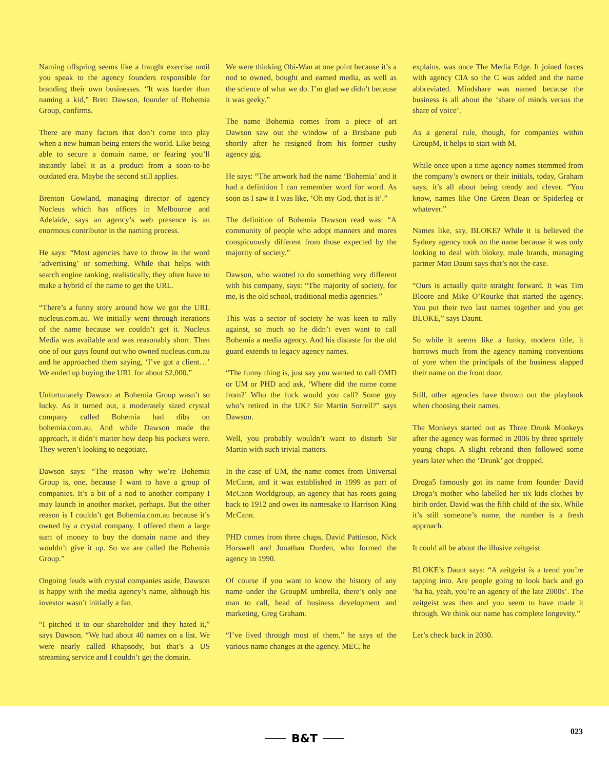Naming offspring seems like a fraught exercise until you speak to the agency founders responsible for branding their own businesses. “It was harder than naming a kid,” Brett Dawson, founder of Bohemia Group, confirms.
There are many factors that don’t come into play when a new human being enters the world. Like being able to secure a domain name, or fearing you’ll instantly label it as a product from a soon-to-be outdated era. Maybe the second still applies.
Brenton Gowland, managing director of agency Nucleus which has offices in Melbourne and Adelaide, says an agency’s web presence is an enormous contributor in the naming process.
He says: “Most agencies have to throw in the word ‘advertising’ or something. While that helps with search engine ranking, realistically, they often have to make a hybrid of the name to get the URL.
“There’s a funny story around how we got the URL nucleus.com.au. We initially went through iterations of the name because we couldn’t get it. Nucleus Media was available and was reasonably short. Then one of our guys found out who owned nucleus.com.au and he approached them saying, ‘I’ve got a client…’ We ended up buying the URL for about $2,000.”
Unfortunately Dawson at Bohemia Group wasn’t so lucky. As it turned out, a moderately sized crystal company called Bohemia had dibs on bohemia.com.au. And while Dawson made the approach, it didn’t matter how deep his pockets were. They weren’t looking to negotiate.
Dawson says: “The reason why we’re Bohemia Group is, one, because I want to have a group of companies. It’s a bit of a nod to another company I may launch in another market, perhaps. But the other reason is I couldn’t get Bohemia.com.au because it’s owned by a crystal company. I offered them a large sum of money to buy the domain name and they wouldn’t give it up. So we are called the Bohemia Group.”
Ongoing feuds with crystal companies aside, Dawson is happy with the media agency’s name, although his investor wasn’t initially a fan.
“I pitched it to our shareholder and they hated it,” says Dawson. “We had about 40 names on a list. We were nearly called Rhapsody, but that’s a US streaming service and I couldn’t get the domain.
We were thinking Obi-Wan at one point because it’s a nod to owned, bought and earned media, as well as the science of what we do. I’m glad we didn’t because it was geeky.”
The name Bohemia comes from a piece of art Dawson saw out the window of a Brisbane pub shortly after he resigned from his former cushy agency gig.
He says: “The artwork had the name ‘Bohemia’ and it had a definition I can remember word for word. As soon as I saw it I was like, ‘Oh my God, that is it’.”
The definition of Bohemia Dawson read was: “A community of people who adopt manners and mores conspicuously different from those expected by the majority of society.”
Dawson, who wanted to do something very different with his company, says: “The majority of society, for me, is the old school, traditional media agencies.”
This was a sector of society he was keen to rally against, so much so he didn’t even want to call Bohemia a media agency. And his distaste for the old guard extends to legacy agency names.
“The funny thing is, just say you wanted to call OMD or UM or PHD and ask, ‘Where did the name come from?’ Who the fuck would you call? Some guy who’s retired in the UK? Sir Martin Sorrell?” says Dawson.
Well, you probably wouldn’t want to disturb Sir Martin with such trivial matters.
In the case of UM, the name comes from Universal McCann, and it was established in 1999 as part of McCann Worldgroup, an agency that has roots going back to 1912 and owes its namesake to Harrison King McCann.
PHD comes from three chaps, David Pattinson, Nick Horswell and Jonathan Durden, who formed the agency in 1990.
Of course if you want to know the history of any name under the GroupM umbrella, there’s only one man to call, head of business development and marketing, Greg Graham.
“I’ve lived through most of them,” he says of the various name changes at the agency. MEC, he
explains, was once The Media Edge. It joined forces with agency CIA so the C was added and the name abbreviated. Mindshare was named because the business is all about the ‘share of minds versus the share of voice’.
As a general rule, though, for companies within GroupM, it helps to start with M.
While once upon a time agency names stemmed from the company’s owners or their initials, today, Graham says, it’s all about being trendy and clever. “You know, names like One Green Bean or Spiderleg or whatever.”
Names like, say, BLOKE? While it is believed the Sydney agency took on the name because it was only looking to deal with blokey, male brands, managing partner Matt Daunt says that’s not the case.
“Ours is actually quite straight forward. It was Tim Bloore and Mike O’Rourke that started the agency. You put their two last names together and you get BLOKE,” says Daunt.
So while it seems like a funky, modern title, it borrows much from the agency naming conventions of yore when the principals of the business slapped their name on the front door.
Still, other agencies have thrown out the playbook when choosing their names.
The Monkeys started out as Three Drunk Monkeys after the agency was formed in 2006 by three spritely young chaps. A slight rebrand then followed some years later when the ‘Drunk’ got dropped.
Droga5 famously got its name from founder David Droga’s mother who labelled her six kids clothes by birth order. David was the fifth child of the six. While it’s still someone’s name, the number is a fresh approach.
It could all be about the illusive zeitgeist.
BLOKE’s Daunt says: “A zeitgeist is a trend you’re tapping into. Are people going to look back and go ‘ha ha, yeah, you’re an agency of the late 2000s’. The zeitgeist was then and you seem to have made it through. We think our name has complete longevity.”
Let’s check back in 2030.
B&T
023